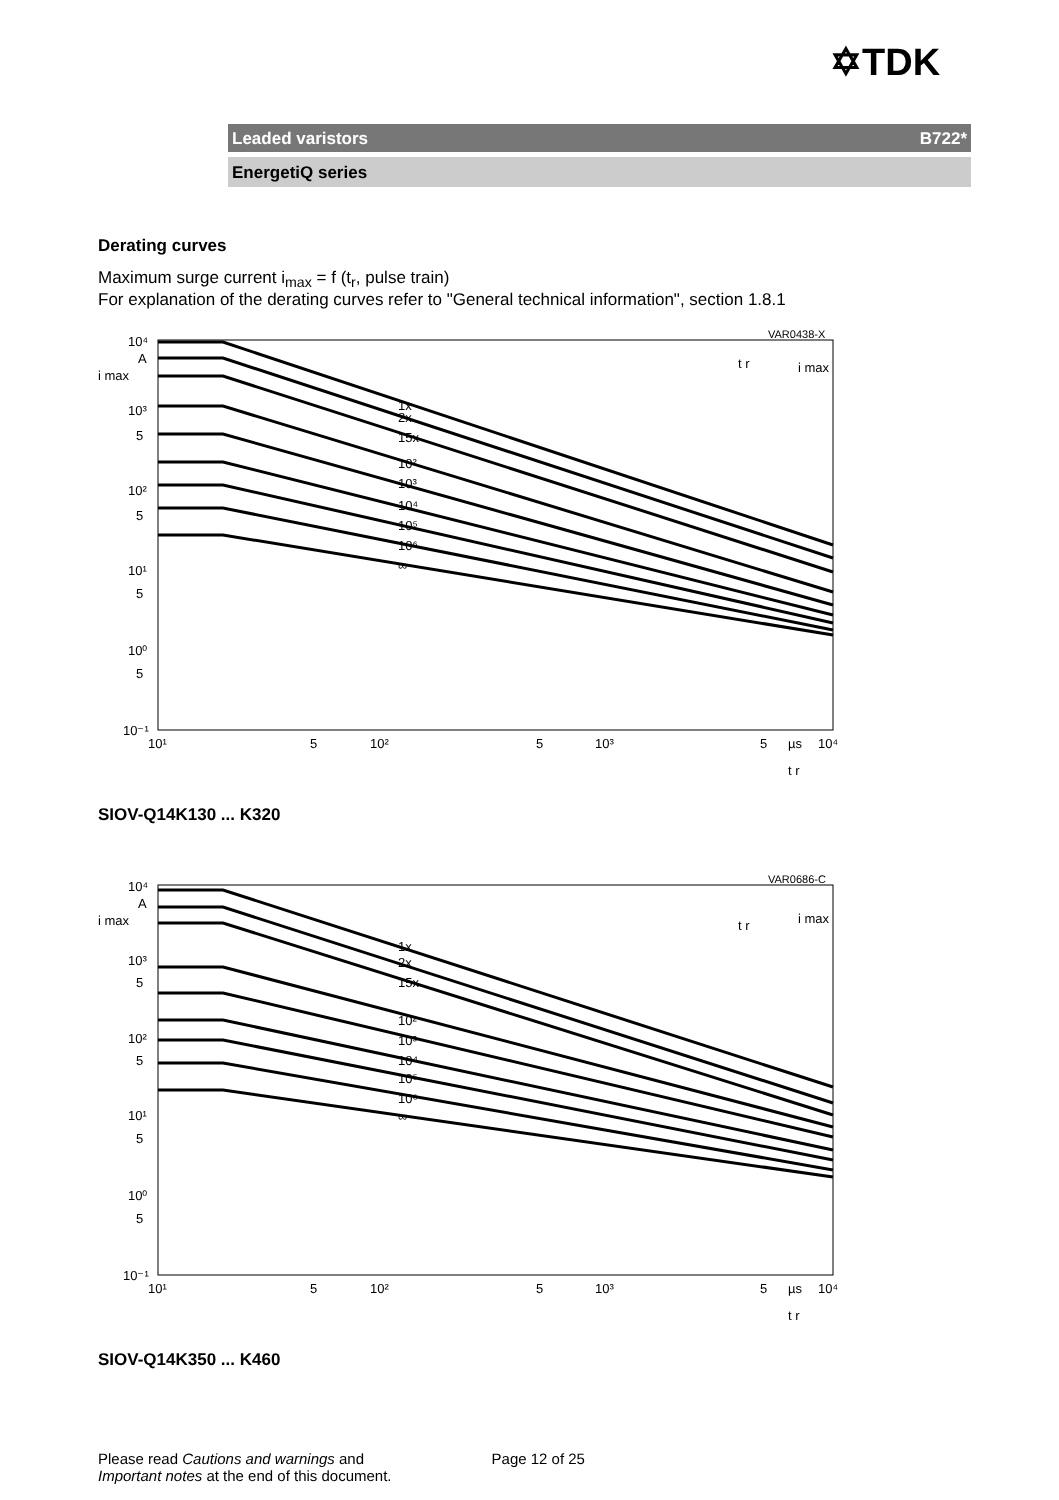✡TDK
Leaded varistors B722*
EnergetiQ series
Derating curves
Maximum surge current i<sub>max</sub> = f (t<sub>r</sub>, pulse train)
For explanation of the derating curves refer to "General technical information", section 1.8.1
10⁴
A
i max
10³
5
10²
5
10¹
5
10⁰
5
10⁻¹
10¹
5
10²
5
10³
5
µs
10⁴
1x
2x
15x
10²
10³
10⁴
10⁵
10⁶
∞
VAR0438-X
t r
i max
t r
SIOV-Q14K130 ... K320
10⁴
A
i max
10³
5
10²
5
10¹
5
10⁰
5
10⁻¹
10¹
5
10²
5
10³
5
µs
10⁴
1x
2x
15x
10²
10³
10⁴
10⁵
10⁶
∞
VAR0686-C
t r
i max
t r
SIOV-Q14K350 ... K460
Please read Cautions and warnings and
Important notes at the end of this document. Page 12 of 25